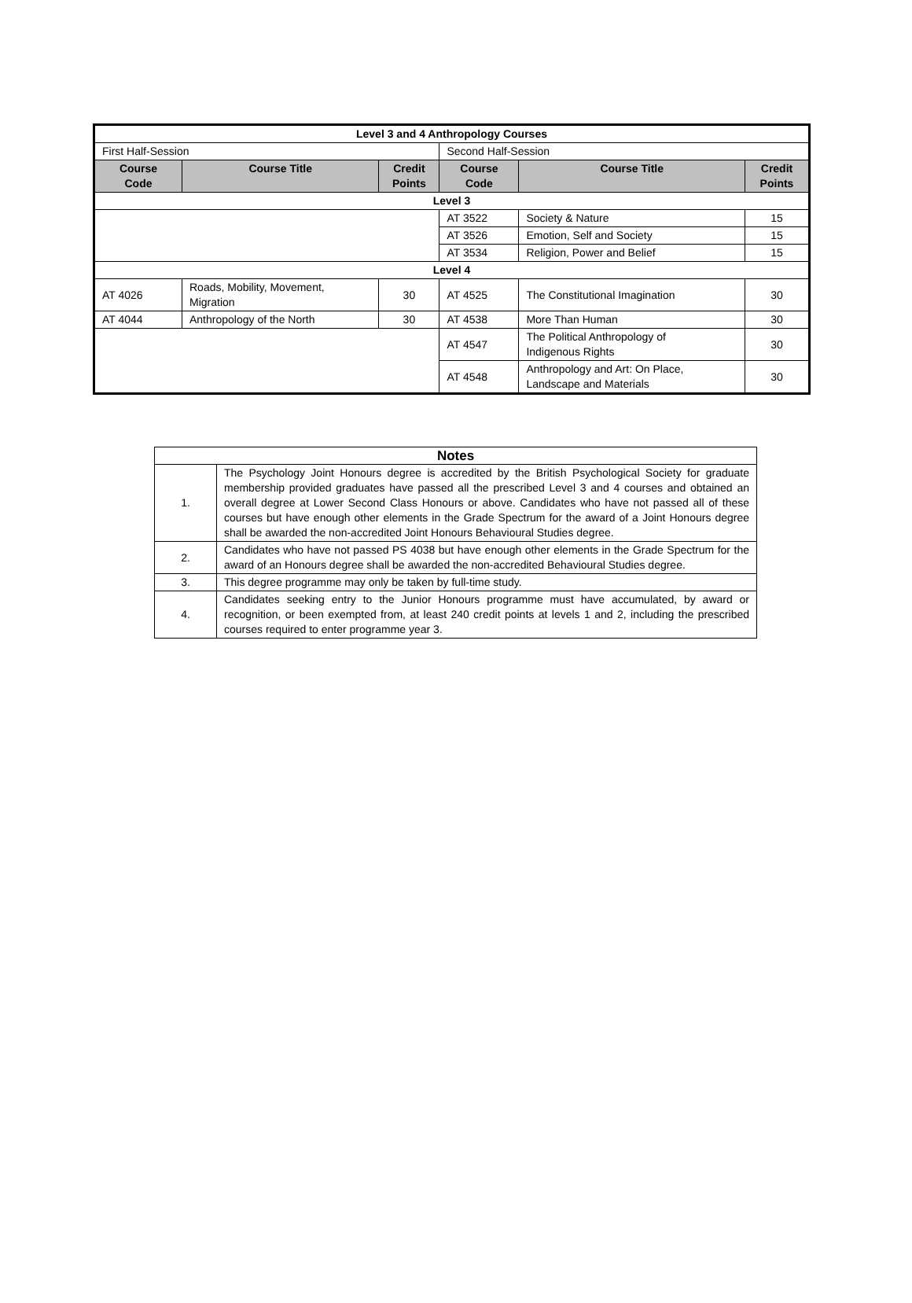| Level 3 and 4 Anthropology Courses | | | | | |
| --- | --- | --- | --- | --- | --- |
| First Half-Session | | | Second Half-Session | | |
| Course Code | Course Title | Credit Points | Course Code | Course Title | Credit Points |
| Level 3 | | | | | |
| | | | AT 3522 | Society & Nature | 15 |
| | | | AT 3526 | Emotion, Self and Society | 15 |
| | | | AT 3534 | Religion, Power and Belief | 15 |
| Level 4 | | | | | |
| AT 4026 | Roads, Mobility, Movement, Migration | 30 | AT 4525 | The Constitutional Imagination | 30 |
| AT 4044 | Anthropology of the North | 30 | AT 4538 | More Than Human | 30 |
| | | | AT 4547 | The Political Anthropology of Indigenous Rights | 30 |
| | | | AT 4548 | Anthropology and Art: On Place, Landscape and Materials | 30 |
| Notes | |
| --- | --- |
| 1. | The Psychology Joint Honours degree is accredited by the British Psychological Society for graduate membership provided graduates have passed all the prescribed Level 3 and 4 courses and obtained an overall degree at Lower Second Class Honours or above. Candidates who have not passed all of these courses but have enough other elements in the Grade Spectrum for the award of a Joint Honours degree shall be awarded the non-accredited Joint Honours Behavioural Studies degree. |
| 2. | Candidates who have not passed PS 4038 but have enough other elements in the Grade Spectrum for the award of an Honours degree shall be awarded the non-accredited Behavioural Studies degree. |
| 3. | This degree programme may only be taken by full-time study. |
| 4. | Candidates seeking entry to the Junior Honours programme must have accumulated, by award or recognition, or been exempted from, at least 240 credit points at levels 1 and 2, including the prescribed courses required to enter programme year 3. |